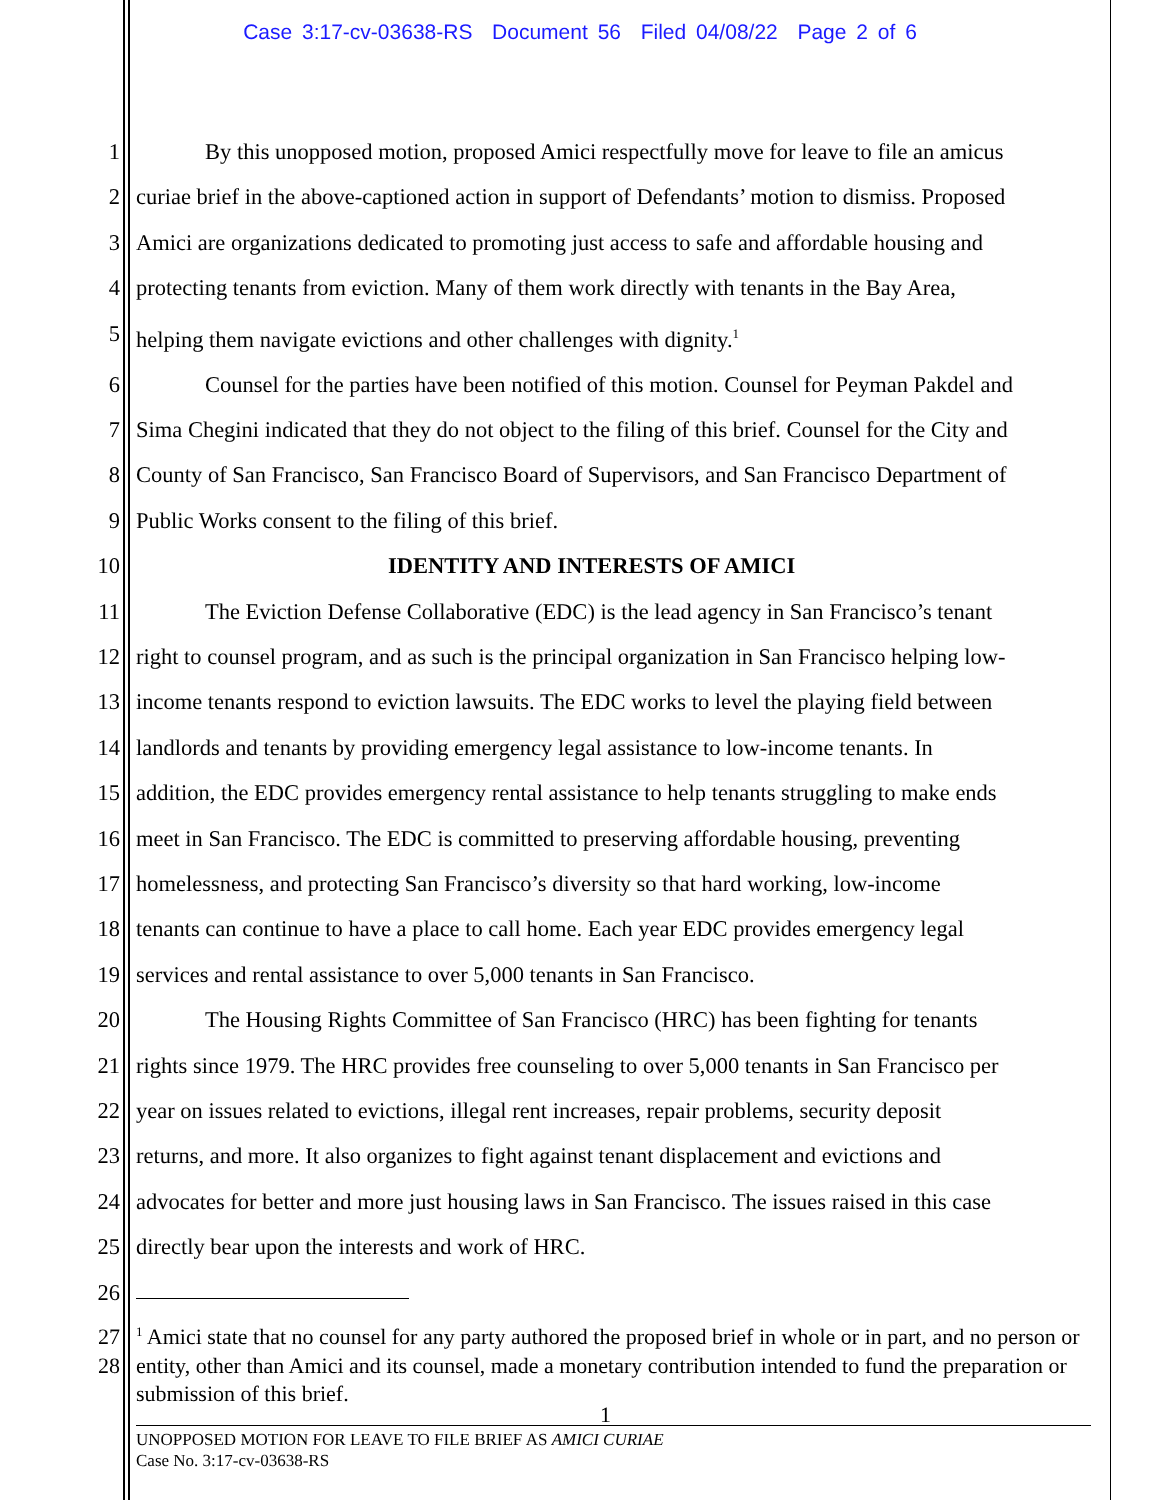Case 3:17-cv-03638-RS Document 56 Filed 04/08/22 Page 2 of 6
1 By this unopposed motion, proposed Amici respectfully move for leave to file an amicus
2 curiae brief in the above-captioned action in support of Defendants’ motion to dismiss. Proposed
3 Amici are organizations dedicated to promoting just access to safe and affordable housing and
4 protecting tenants from eviction. Many of them work directly with tenants in the Bay Area,
5 helping them navigate evictions and other challenges with dignity.<sup>1</sup>
6 Counsel for the parties have been notified of this motion. Counsel for Peyman Pakdel and
7 Sima Chegini indicated that they do not object to the filing of this brief. Counsel for the City and
8 County of San Francisco, San Francisco Board of Supervisors, and San Francisco Department of
9 Public Works consent to the filing of this brief.
10 IDENTITY AND INTERESTS OF AMICI
11 The Eviction Defense Collaborative (EDC) is the lead agency in San Francisco’s tenant
12 right to counsel program, and as such is the principal organization in San Francisco helping low-
13 income tenants respond to eviction lawsuits. The EDC works to level the playing field between
14 landlords and tenants by providing emergency legal assistance to low-income tenants. In
15 addition, the EDC provides emergency rental assistance to help tenants struggling to make ends
16 meet in San Francisco. The EDC is committed to preserving affordable housing, preventing
17 homelessness, and protecting San Francisco’s diversity so that hard working, low-income
18 tenants can continue to have a place to call home. Each year EDC provides emergency legal
19 services and rental assistance to over 5,000 tenants in San Francisco.
20 The Housing Rights Committee of San Francisco (HRC) has been fighting for tenants
21 rights since 1979. The HRC provides free counseling to over 5,000 tenants in San Francisco per
22 year on issues related to evictions, illegal rent increases, repair problems, security deposit
23 returns, and more. It also organizes to fight against tenant displacement and evictions and
24 advocates for better and more just housing laws in San Francisco. The issues raised in this case
25 directly bear upon the interests and work of HRC.
26
27
28
<sup>1</sup> Amici state that no counsel for any party authored the proposed brief in whole or in part, and no person or entity, other than Amici and its counsel, made a monetary contribution intended to fund the preparation or submission of this brief.
1
UNOPPOSED MOTION FOR LEAVE TO FILE BRIEF AS AMICI CURIAE
Case No. 3:17-cv-03638-RS